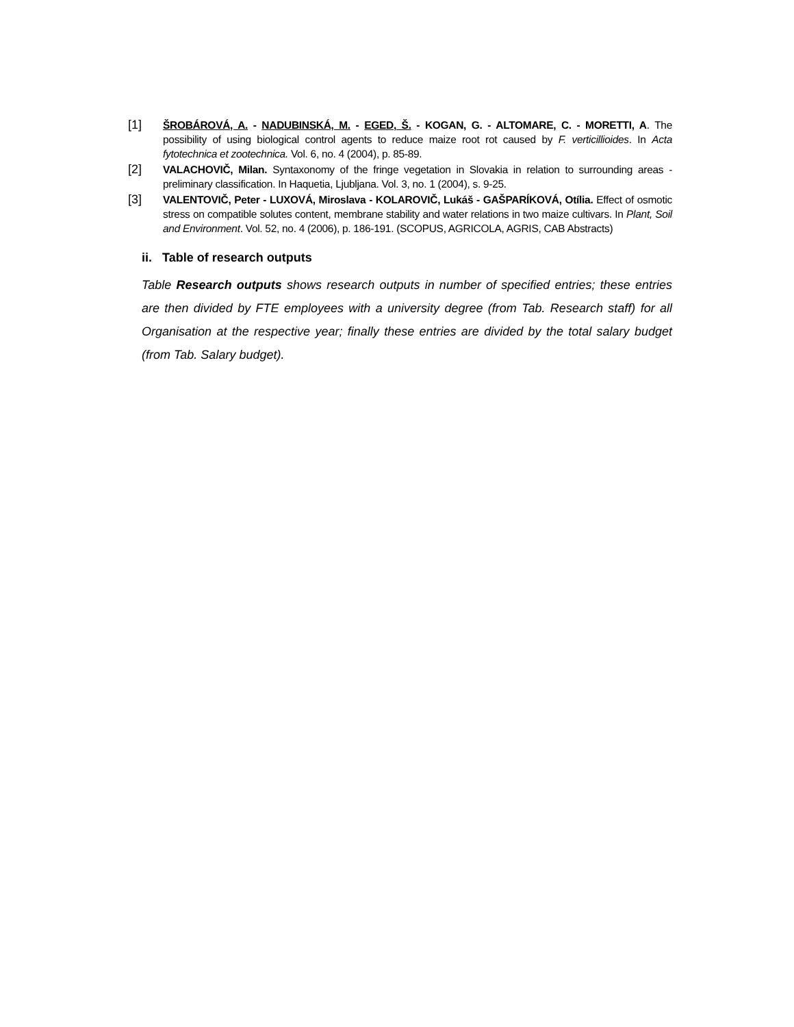[1]
ŠROBÁROVÁ, A. - NADUBINSKÁ, M. - EGED, Š. - KOGAN, G. - ALTOMARE, C. - MORETTI, A. The possibility of using biological control agents to reduce maize root rot caused by F. verticillioides. In Acta fytotechnica et zootechnica. Vol. 6, no. 4 (2004), p. 85-89.
[2]
VALACHOVIČ, Milan. Syntaxonomy of the fringe vegetation in Slovakia in relation to surrounding areas - preliminary classification. In Haquetia, Ljubljana. Vol. 3, no. 1 (2004), s. 9-25.
[3]
VALENTOVIČ, Peter - LUXOVÁ, Miroslava - KOLAROVIČ, Lukáš - GAŠPARÍKOVÁ, Otília. Effect of osmotic stress on compatible solutes content, membrane stability and water relations in two maize cultivars. In Plant, Soil and Environment. Vol. 52, no. 4 (2006), p. 186-191. (SCOPUS, AGRICOLA, AGRIS, CAB Abstracts)
ii. Table of research outputs
Table Research outputs shows research outputs in number of specified entries; these entries are then divided by FTE employees with a university degree (from Tab. Research staff) for all Organisation at the respective year; finally these entries are divided by the total salary budget (from Tab. Salary budget).